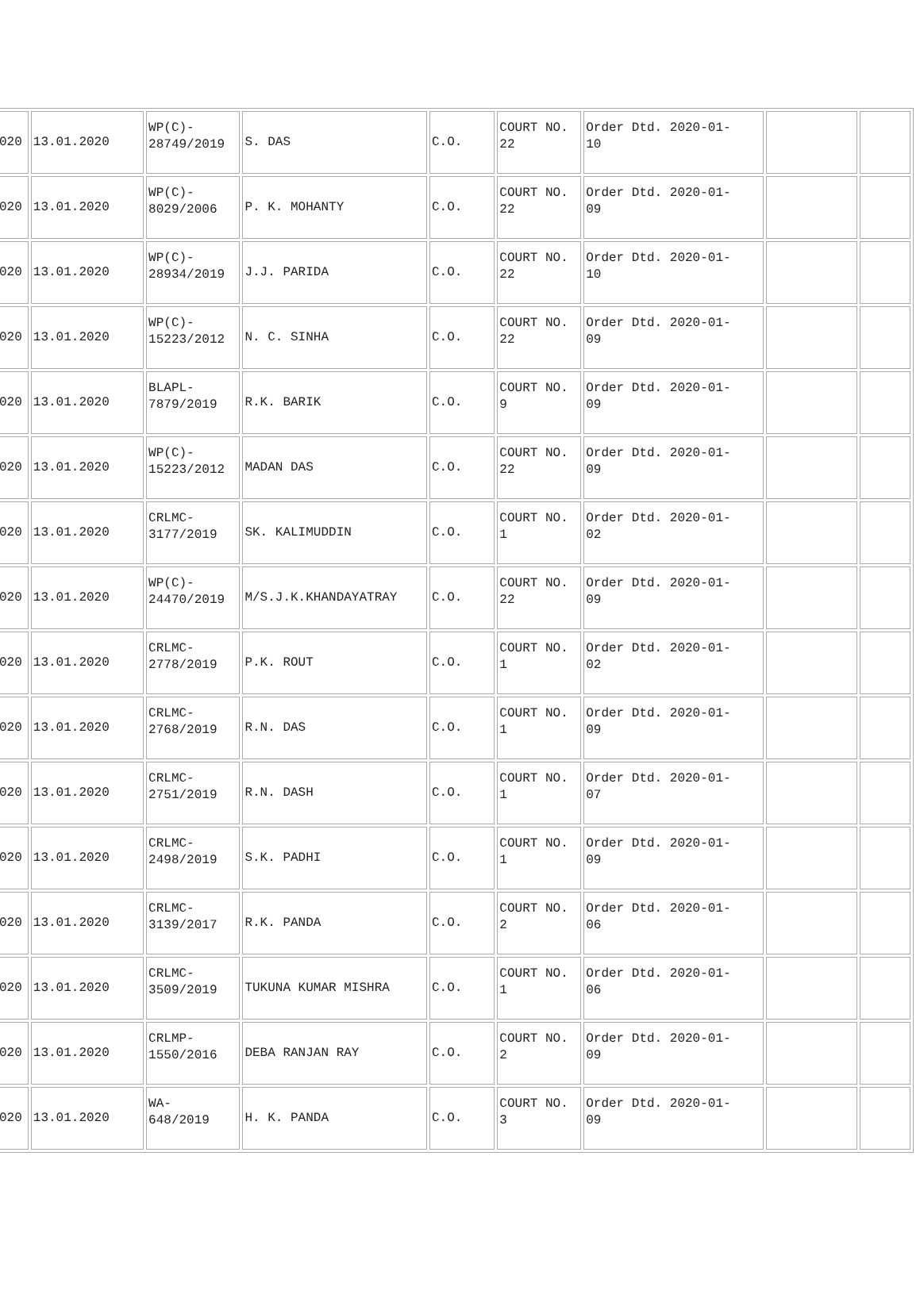| 020 | 13.01.2020 | WP(C)- 28749/2019 | S. DAS | C.O. | COURT NO. 22 | Order Dtd. 2020-01- 10 | | |
| 020 | 13.01.2020 | WP(C)- 8029/2006 | P. K. MOHANTY | C.O. | COURT NO. 22 | Order Dtd. 2020-01- 09 | | |
| 020 | 13.01.2020 | WP(C)- 28934/2019 | J.J. PARIDA | C.O. | COURT NO. 22 | Order Dtd. 2020-01- 10 | | |
| 020 | 13.01.2020 | WP(C)- 15223/2012 | N. C. SINHA | C.O. | COURT NO. 22 | Order Dtd. 2020-01- 09 | | |
| 020 | 13.01.2020 | BLAPL- 7879/2019 | R.K. BARIK | C.O. | COURT NO. 9 | Order Dtd. 2020-01- 09 | | |
| 020 | 13.01.2020 | WP(C)- 15223/2012 | MADAN DAS | C.O. | COURT NO. 22 | Order Dtd. 2020-01- 09 | | |
| 020 | 13.01.2020 | CRLMC- 3177/2019 | SK. KALIMUDDIN | C.O. | COURT NO. 1 | Order Dtd. 2020-01- 02 | | |
| 020 | 13.01.2020 | WP(C)- 24470/2019 | M/S.J.K.KHANDAYATRAY | C.O. | COURT NO. 22 | Order Dtd. 2020-01- 09 | | |
| 020 | 13.01.2020 | CRLMC- 2778/2019 | P.K. ROUT | C.O. | COURT NO. 1 | Order Dtd. 2020-01- 02 | | |
| 020 | 13.01.2020 | CRLMC- 2768/2019 | R.N. DAS | C.O. | COURT NO. 1 | Order Dtd. 2020-01- 09 | | |
| 020 | 13.01.2020 | CRLMC- 2751/2019 | R.N. DASH | C.O. | COURT NO. 1 | Order Dtd. 2020-01- 07 | | |
| 020 | 13.01.2020 | CRLMC- 2498/2019 | S.K. PADHI | C.O. | COURT NO. 1 | Order Dtd. 2020-01- 09 | | |
| 020 | 13.01.2020 | CRLMC- 3139/2017 | R.K. PANDA | C.O. | COURT NO. 2 | Order Dtd. 2020-01- 06 | | |
| 020 | 13.01.2020 | CRLMC- 3509/2019 | TUKUNA KUMAR MISHRA | C.O. | COURT NO. 1 | Order Dtd. 2020-01- 06 | | |
| 020 | 13.01.2020 | CRLMP- 1550/2016 | DEBA RANJAN RAY | C.O. | COURT NO. 2 | Order Dtd. 2020-01- 09 | | |
| 020 | 13.01.2020 | WA- 648/2019 | H. K. PANDA | C.O. | COURT NO. 3 | Order Dtd. 2020-01- 09 | | |